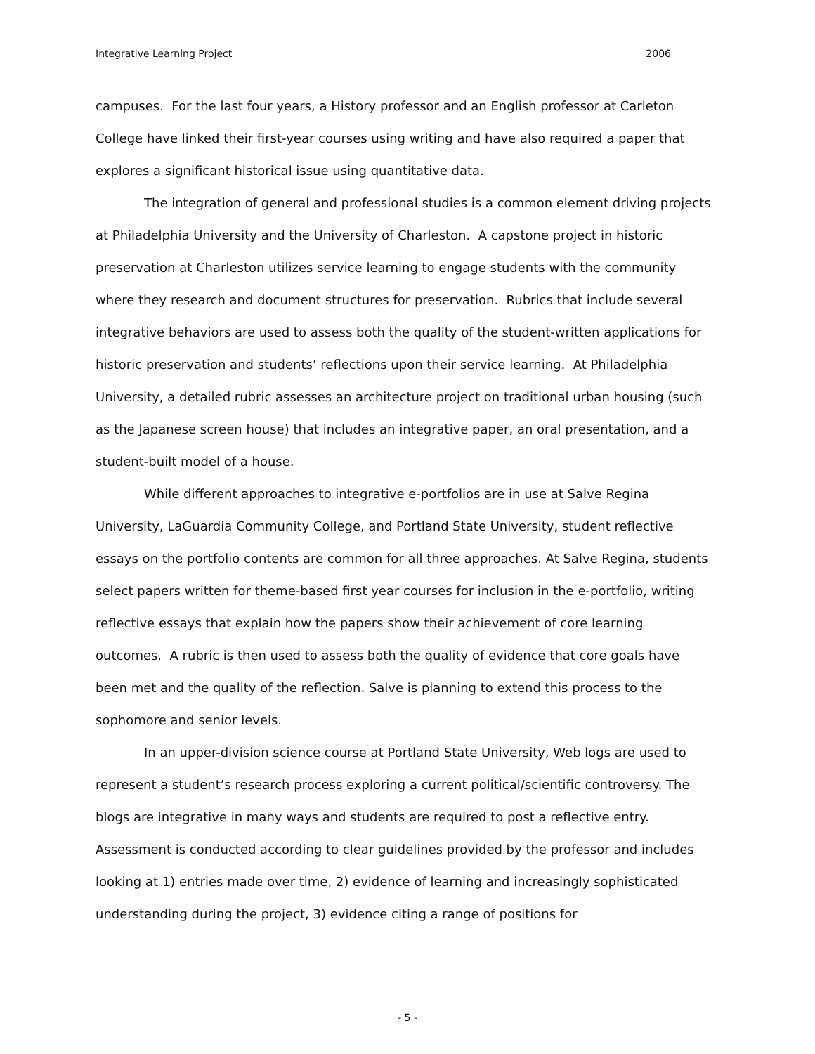Integrative Learning Project 2006
campuses. For the last four years, a History professor and an English professor at Carleton College have linked their first-year courses using writing and have also required a paper that explores a significant historical issue using quantitative data.
The integration of general and professional studies is a common element driving projects at Philadelphia University and the University of Charleston. A capstone project in historic preservation at Charleston utilizes service learning to engage students with the community where they research and document structures for preservation. Rubrics that include several integrative behaviors are used to assess both the quality of the student-written applications for historic preservation and students’ reflections upon their service learning. At Philadelphia University, a detailed rubric assesses an architecture project on traditional urban housing (such as the Japanese screen house) that includes an integrative paper, an oral presentation, and a student-built model of a house.
While different approaches to integrative e-portfolios are in use at Salve Regina University, LaGuardia Community College, and Portland State University, student reflective essays on the portfolio contents are common for all three approaches. At Salve Regina, students select papers written for theme-based first year courses for inclusion in the e-portfolio, writing reflective essays that explain how the papers show their achievement of core learning outcomes. A rubric is then used to assess both the quality of evidence that core goals have been met and the quality of the reflection. Salve is planning to extend this process to the sophomore and senior levels.
In an upper-division science course at Portland State University, Web logs are used to represent a student’s research process exploring a current political/scientific controversy. The blogs are integrative in many ways and students are required to post a reflective entry. Assessment is conducted according to clear guidelines provided by the professor and includes looking at 1) entries made over time, 2) evidence of learning and increasingly sophisticated understanding during the project, 3) evidence citing a range of positions for
- 5 -